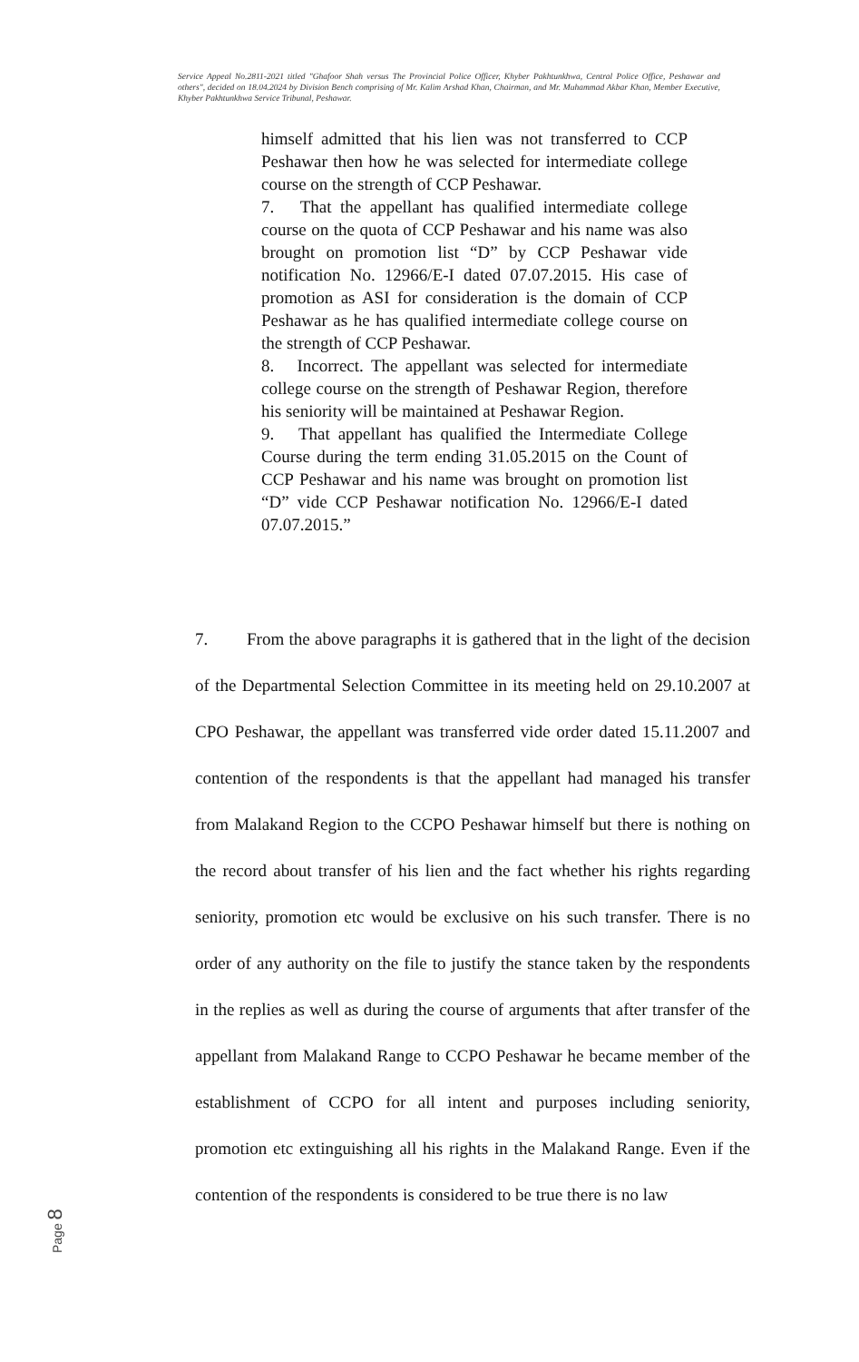Service Appeal No.2811-2021 titled "Ghafoor Shah versus The Provincial Police Officer, Khyber Pakhtunkhwa, Central Police Office, Peshawar and others", decided on 18.04.2024 by Division Bench comprising of Mr. Kalim Arshad Khan, Chairman, and Mr. Muhammad Akbar Khan, Member Executive, Khyber Pakhtunkhwa Service Tribunal, Peshawar.
himself admitted that his lien was not transferred to CCP Peshawar then how he was selected for intermediate college course on the strength of CCP Peshawar.
7. That the appellant has qualified intermediate college course on the quota of CCP Peshawar and his name was also brought on promotion list “D” by CCP Peshawar vide notification No. 12966/E-I dated 07.07.2015. His case of promotion as ASI for consideration is the domain of CCP Peshawar as he has qualified intermediate college course on the strength of CCP Peshawar.
8. Incorrect. The appellant was selected for intermediate college course on the strength of Peshawar Region, therefore his seniority will be maintained at Peshawar Region.
9. That appellant has qualified the Intermediate College Course during the term ending 31.05.2015 on the Count of CCP Peshawar and his name was brought on promotion list “D” vide CCP Peshawar notification No. 12966/E-I dated 07.07.2015.”
7. From the above paragraphs it is gathered that in the light of the decision of the Departmental Selection Committee in its meeting held on 29.10.2007 at CPO Peshawar, the appellant was transferred vide order dated 15.11.2007 and contention of the respondents is that the appellant had managed his transfer from Malakand Region to the CCPO Peshawar himself but there is nothing on the record about transfer of his lien and the fact whether his rights regarding seniority, promotion etc would be exclusive on his such transfer. There is no order of any authority on the file to justify the stance taken by the respondents in the replies as well as during the course of arguments that after transfer of the appellant from Malakand Range to CCPO Peshawar he became member of the establishment of CCPO for all intent and purposes including seniority, promotion etc extinguishing all his rights in the Malakand Range. Even if the contention of the respondents is considered to be true there is no law
Page 8